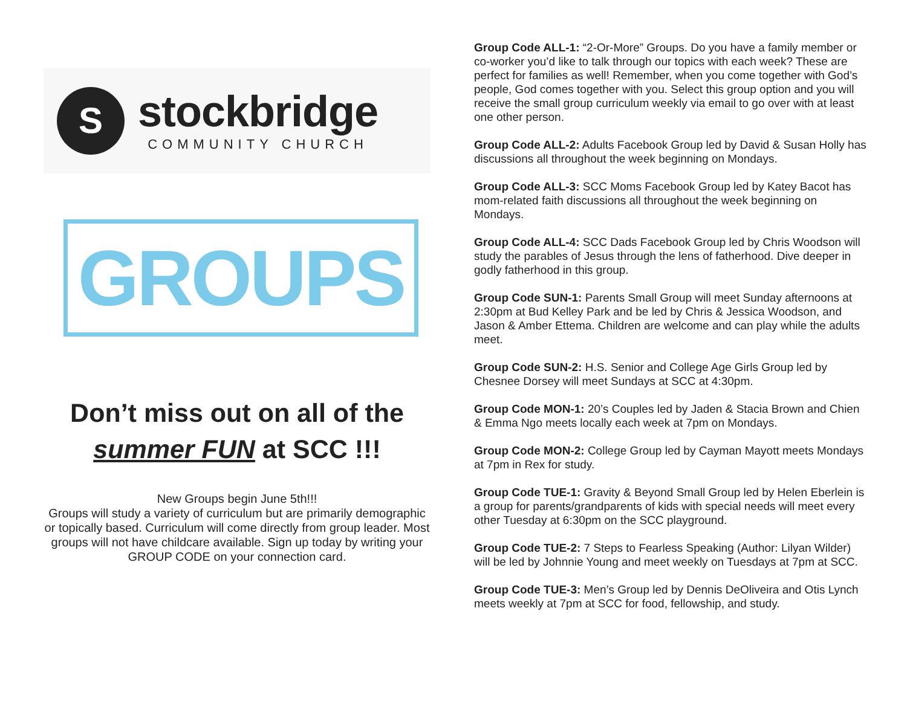S
stockbridge
COMMUNITY CHURCH
GROUPS
Don’t miss out on all of the
summer FUN at SCC !!!
New Groups begin June 5th!!!
Groups will study a variety of curriculum but are primarily demographic or topically based. Curriculum will come directly from group leader. Most groups will not have childcare available. Sign up today by writing your GROUP CODE on your connection card.
Group Code ALL-1: “2-Or-More” Groups. Do you have a family member or co-worker you’d like to talk through our topics with each week? These are perfect for families as well! Remember, when you come together with God’s people, God comes together with you. Select this group option and you will receive the small group curriculum weekly via email to go over with at least one other person.
Group Code ALL-2: Adults Facebook Group led by David & Susan Holly has discussions all throughout the week beginning on Mondays.
Group Code ALL-3: SCC Moms Facebook Group led by Katey Bacot has mom-related faith discussions all throughout the week beginning on Mondays.
Group Code ALL-4: SCC Dads Facebook Group led by Chris Woodson will study the parables of Jesus through the lens of fatherhood. Dive deeper in godly fatherhood in this group.
Group Code SUN-1: Parents Small Group will meet Sunday afternoons at 2:30pm at Bud Kelley Park and be led by Chris & Jessica Woodson, and Jason & Amber Ettema. Children are welcome and can play while the adults meet.
Group Code SUN-2: H.S. Senior and College Age Girls Group led by Chesnee Dorsey will meet Sundays at SCC at 4:30pm.
Group Code MON-1: 20’s Couples led by Jaden & Stacia Brown and Chien & Emma Ngo meets locally each week at 7pm on Mondays.
Group Code MON-2: College Group led by Cayman Mayott meets Mondays at 7pm in Rex for study.
Group Code TUE-1: Gravity & Beyond Small Group led by Helen Eberlein is a group for parents/grandparents of kids with special needs will meet every other Tuesday at 6:30pm on the SCC playground.
Group Code TUE-2: 7 Steps to Fearless Speaking (Author: Lilyan Wilder) will be led by Johnnie Young and meet weekly on Tuesdays at 7pm at SCC.
Group Code TUE-3: Men’s Group led by Dennis DeOliveira and Otis Lynch meets weekly at 7pm at SCC for food, fellowship, and study.